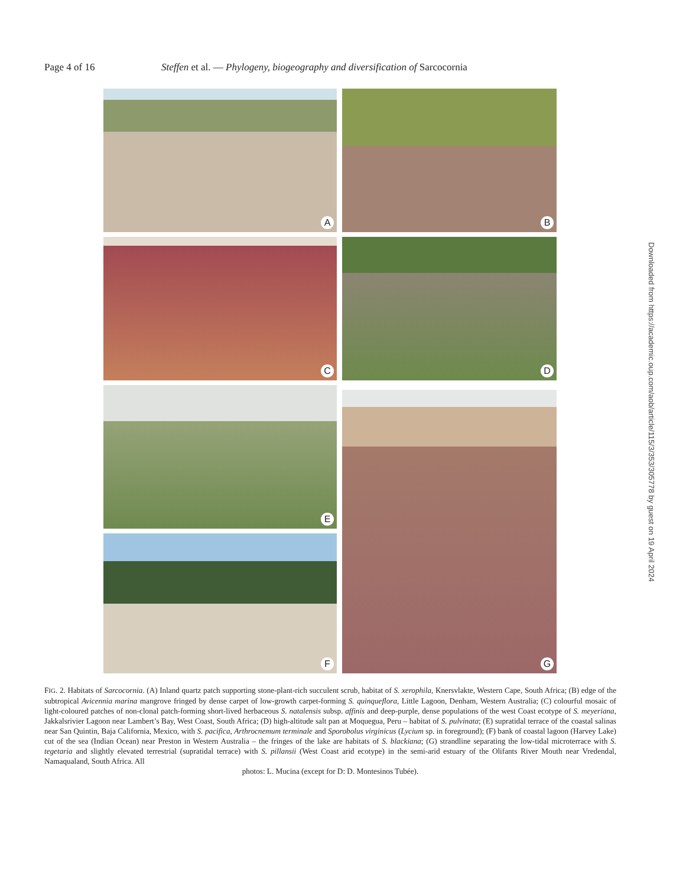Page 4 of 16 Steffen et al. — Phylogeny, biogeography and diversification of Sarcocornia
A B
C D
E G
F
FIG. 2. Habitats of Sarcocornia. (A) Inland quartz patch supporting stone-plant-rich succulent scrub, habitat of S. xerophila, Knersvlakte, Western Cape, South Africa; (B) edge of the subtropical Avicennia marina mangrove fringed by dense carpet of low-growth carpet-forming S. quinqueflora, Little Lagoon, Denham, Western Australia; (C) colourful mosaic of light-coloured patches of non-clonal patch-forming short-lived herbaceous S. natalensis subsp. affinis and deep-purple, dense populations of the west Coast ecotype of S. meyeriana, Jakkalsrivier Lagoon near Lambert’s Bay, West Coast, South Africa; (D) high-altitude salt pan at Moquegua, Peru – habitat of S. pulvinata; (E) supratidal terrace of the coastal salinas near San Quintin, Baja California, Mexico, with S. pacifica, Arthrocnemum terminale and Sporobolus virginicus (Lycium sp. in foreground); (F) bank of coastal lagoon (Harvey Lake) cut of the sea (Indian Ocean) near Preston in Western Australia – the fringes of the lake are habitats of S. blackiana; (G) strandline separating the low-tidal microterrace with S. tegetaria and slightly elevated terrestrial (supratidal terrace) with S. pillansii (West Coast arid ecotype) in the semi-arid estuary of the Olifants River Mouth near Vredendal, Namaqualand, South Africa. All
photos: L. Mucina (except for D: D. Montesinos Tubée).
Downloaded from https://academic.oup.com/aob/article/115/3/353/305778 by guest on 19 April 2024